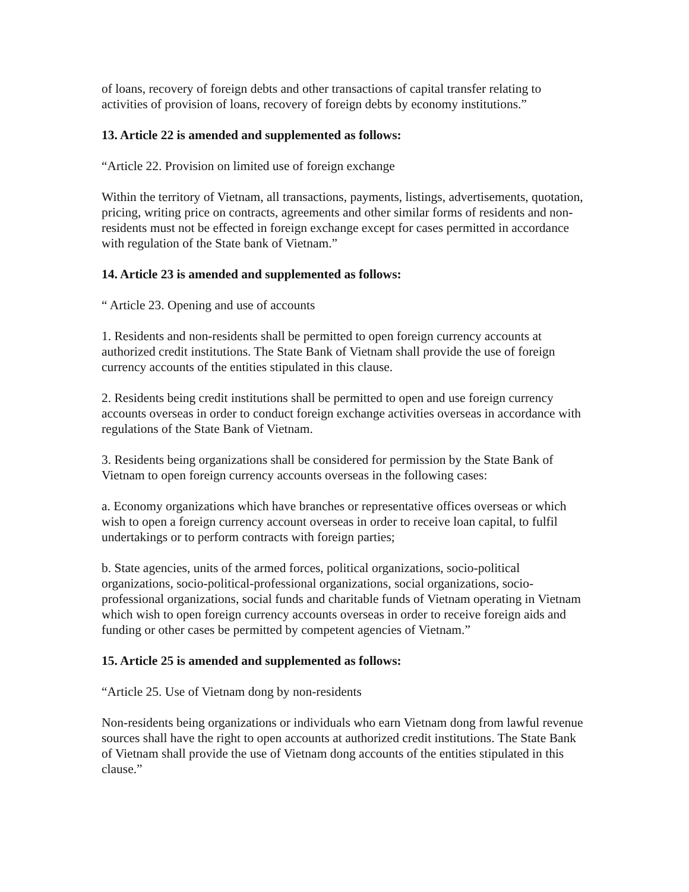of loans, recovery of foreign debts and other transactions of capital transfer relating to activities of provision of loans, recovery of foreign debts by economy institutions.”
13. Article 22 is amended and supplemented as follows:
“Article 22. Provision on limited use of foreign exchange
Within the territory of Vietnam, all transactions, payments, listings, advertisements, quotation, pricing, writing price on contracts, agreements and other similar forms of residents and non- residents must not be effected in foreign exchange except for cases permitted in accordance with regulation of the State bank of Vietnam.”
14. Article 23 is amended and supplemented as follows:
“ Article 23. Opening and use of accounts
1. Residents and non-residents shall be permitted to open foreign currency accounts at authorized credit institutions. The State Bank of Vietnam shall provide the use of foreign currency accounts of the entities stipulated in this clause.
2. Residents being credit institutions shall be permitted to open and use foreign currency accounts overseas in order to conduct foreign exchange activities overseas in accordance with regulations of the State Bank of Vietnam.
3. Residents being organizations shall be considered for permission by the State Bank of Vietnam to open foreign currency accounts overseas in the following cases:
a. Economy organizations which have branches or representative offices overseas or which wish to open a foreign currency account overseas in order to receive loan capital, to fulfil undertakings or to perform contracts with foreign parties;
b. State agencies, units of the armed forces, political organizations, socio-political organizations, socio-political-professional organizations, social organizations, socio-professional organizations, social funds and charitable funds of Vietnam operating in Vietnam which wish to open foreign currency accounts overseas in order to receive foreign aids and funding or other cases be permitted by competent agencies of Vietnam.”
15. Article 25 is amended and supplemented as follows:
“Article 25. Use of Vietnam dong by non-residents
Non-residents being organizations or individuals who earn Vietnam dong from lawful revenue sources shall have the right to open accounts at authorized credit institutions. The State Bank of Vietnam shall provide the use of Vietnam dong accounts of the entities stipulated in this clause.”